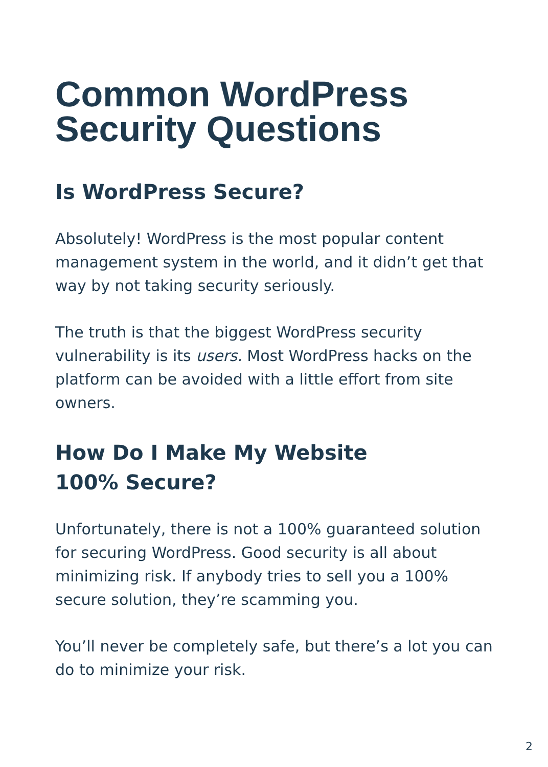Common WordPress
Security Questions
Is WordPress Secure?
Absolutely! WordPress is the most popular content management system in the world, and it didn’t get that way by not taking security seriously.
The truth is that the biggest WordPress security vulnerability is its users. Most WordPress hacks on the platform can be avoided with a little effort from site owners.
How Do I Make My Website
100% Secure?
Unfortunately, there is not a 100% guaranteed solution for securing WordPress. Good security is all about minimizing risk. If anybody tries to sell you a 100% secure solution, they’re scamming you.
You’ll never be completely safe, but there’s a lot you can do to minimize your risk.
2